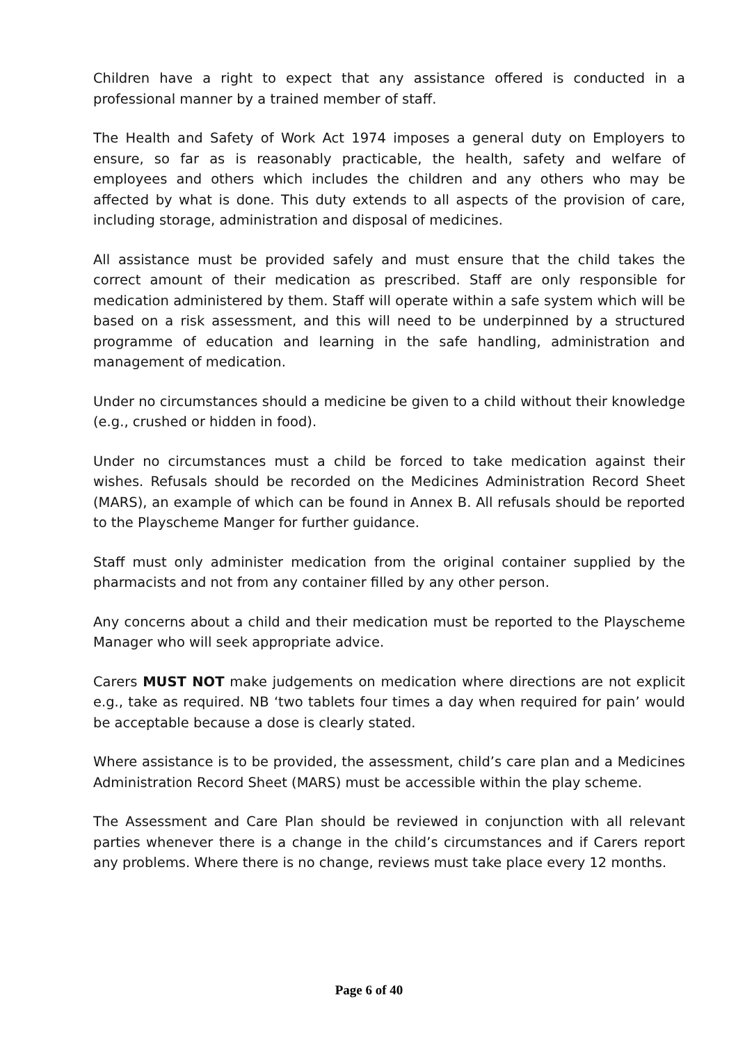Children have a right to expect that any assistance offered is conducted in a professional manner by a trained member of staff.
The Health and Safety of Work Act 1974 imposes a general duty on Employers to ensure, so far as is reasonably practicable, the health, safety and welfare of employees and others which includes the children and any others who may be affected by what is done. This duty extends to all aspects of the provision of care, including storage, administration and disposal of medicines.
All assistance must be provided safely and must ensure that the child takes the correct amount of their medication as prescribed. Staff are only responsible for medication administered by them. Staff will operate within a safe system which will be based on a risk assessment, and this will need to be underpinned by a structured programme of education and learning in the safe handling, administration and management of medication.
Under no circumstances should a medicine be given to a child without their knowledge (e.g., crushed or hidden in food).
Under no circumstances must a child be forced to take medication against their wishes. Refusals should be recorded on the Medicines Administration Record Sheet (MARS), an example of which can be found in Annex B. All refusals should be reported to the Playscheme Manger for further guidance.
Staff must only administer medication from the original container supplied by the pharmacists and not from any container filled by any other person.
Any concerns about a child and their medication must be reported to the Playscheme Manager who will seek appropriate advice.
Carers MUST NOT make judgements on medication where directions are not explicit e.g., take as required. NB ‘two tablets four times a day when required for pain’ would be acceptable because a dose is clearly stated.
Where assistance is to be provided, the assessment, child’s care plan and a Medicines Administration Record Sheet (MARS) must be accessible within the play scheme.
The Assessment and Care Plan should be reviewed in conjunction with all relevant parties whenever there is a change in the child’s circumstances and if Carers report any problems. Where there is no change, reviews must take place every 12 months.
Page 6 of 40